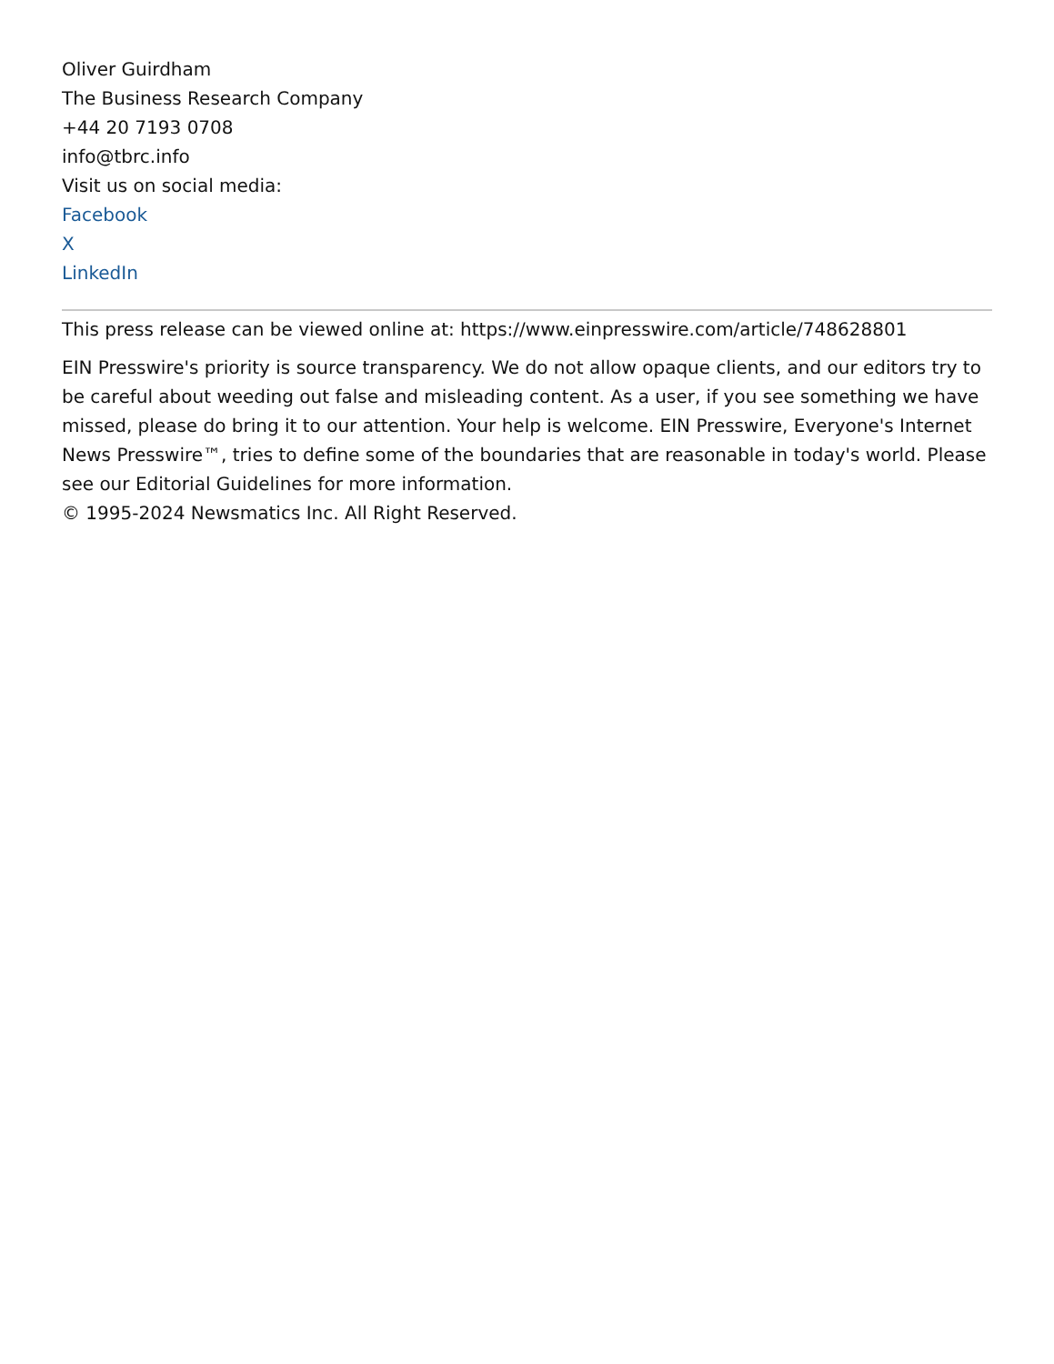Oliver Guirdham
The Business Research Company
+44 20 7193 0708
info@tbrc.info
Visit us on social media:
Facebook
X
LinkedIn
This press release can be viewed online at: https://www.einpresswire.com/article/748628801
EIN Presswire's priority is source transparency. We do not allow opaque clients, and our editors try to be careful about weeding out false and misleading content. As a user, if you see something we have missed, please do bring it to our attention. Your help is welcome. EIN Presswire, Everyone's Internet News Presswire™, tries to define some of the boundaries that are reasonable in today's world. Please see our Editorial Guidelines for more information.
© 1995-2024 Newsmatics Inc. All Right Reserved.